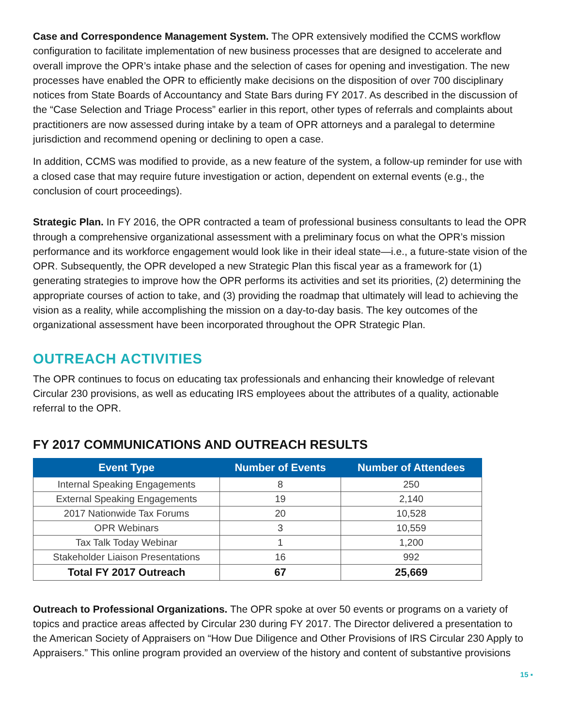Case and Correspondence Management System. The OPR extensively modified the CCMS workflow configuration to facilitate implementation of new business processes that are designed to accelerate and overall improve the OPR’s intake phase and the selection of cases for opening and investigation. The new processes have enabled the OPR to efficiently make decisions on the disposition of over 700 disciplinary notices from State Boards of Accountancy and State Bars during FY 2017. As described in the discussion of the “Case Selection and Triage Process” earlier in this report, other types of referrals and complaints about practitioners are now assessed during intake by a team of OPR attorneys and a paralegal to determine jurisdiction and recommend opening or declining to open a case.
In addition, CCMS was modified to provide, as a new feature of the system, a follow-up reminder for use with a closed case that may require future investigation or action, dependent on external events (e.g., the conclusion of court proceedings).
Strategic Plan. In FY 2016, the OPR contracted a team of professional business consultants to lead the OPR through a comprehensive organizational assessment with a preliminary focus on what the OPR’s mission performance and its workforce engagement would look like in their ideal state—i.e., a future-state vision of the OPR. Subsequently, the OPR developed a new Strategic Plan this fiscal year as a framework for (1) generating strategies to improve how the OPR performs its activities and set its priorities, (2) determining the appropriate courses of action to take, and (3) providing the roadmap that ultimately will lead to achieving the vision as a reality, while accomplishing the mission on a day-to-day basis. The key outcomes of the organizational assessment have been incorporated throughout the OPR Strategic Plan.
OUTREACH ACTIVITIES
The OPR continues to focus on educating tax professionals and enhancing their knowledge of relevant Circular 230 provisions, as well as educating IRS employees about the attributes of a quality, actionable referral to the OPR.
FY 2017 COMMUNICATIONS AND OUTREACH RESULTS
| Event Type | Number of Events | Number of Attendees |
| --- | --- | --- |
| Internal Speaking Engagements | 8 | 250 |
| External Speaking Engagements | 19 | 2,140 |
| 2017 Nationwide Tax Forums | 20 | 10,528 |
| OPR Webinars | 3 | 10,559 |
| Tax Talk Today Webinar | 1 | 1,200 |
| Stakeholder Liaison Presentations | 16 | 992 |
| Total FY 2017 Outreach | 67 | 25,669 |
Outreach to Professional Organizations. The OPR spoke at over 50 events or programs on a variety of topics and practice areas affected by Circular 230 during FY 2017. The Director delivered a presentation to the American Society of Appraisers on “How Due Diligence and Other Provisions of IRS Circular 230 Apply to Appraisers.” This online program provided an overview of the history and content of substantive provisions
15 ▪